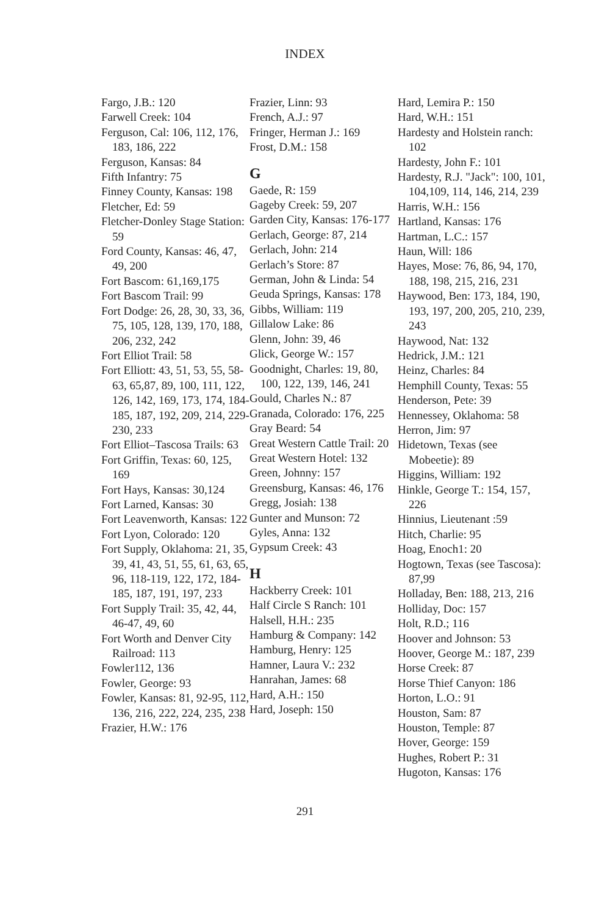INDEX
Fargo, J.B.: 120
Farwell Creek: 104
Ferguson, Cal: 106, 112, 176, 183, 186, 222
Ferguson, Kansas: 84
Fifth Infantry: 75
Finney County, Kansas: 198
Fletcher, Ed: 59
Fletcher-Donley Stage Station: 59
Ford County, Kansas: 46, 47, 49, 200
Fort Bascom: 61,169,175
Fort Bascom Trail: 99
Fort Dodge: 26, 28, 30, 33, 36, 75, 105, 128, 139, 170, 188, 206, 232, 242
Fort Elliot Trail: 58
Fort Elliott: 43, 51, 53, 55, 58-63, 65,87, 89, 100, 111, 122, 126, 142, 169, 173, 174, 184-185, 187, 192, 209, 214, 229-230, 233
Fort Elliot–Tascosa Trails: 63
Fort Griffin, Texas: 60, 125, 169
Fort Hays, Kansas: 30,124
Fort Larned, Kansas: 30
Fort Leavenworth, Kansas: 122
Fort Lyon, Colorado: 120
Fort Supply, Oklahoma: 21, 35, 39, 41, 43, 51, 55, 61, 63, 65, 96, 118-119, 122, 172, 184-185, 187, 191, 197, 233
Fort Supply Trail: 35, 42, 44, 46-47, 49, 60
Fort Worth and Denver City Railroad: 113
Fowler112, 136
Fowler, George: 93
Fowler, Kansas: 81, 92-95, 112, 136, 216, 222, 224, 235, 238
Frazier, H.W.: 176
Frazier, Linn: 93
French, A.J.: 97
Fringer, Herman J.: 169
Frost, D.M.: 158
G
Gaede, R: 159
Gageby Creek: 59, 207
Garden City, Kansas: 176-177
Gerlach, George: 87, 214
Gerlach, John: 214
Gerlach’s Store: 87
German, John & Linda: 54
Geuda Springs, Kansas: 178
Gibbs, William: 119
Gillalow Lake: 86
Glenn, John: 39, 46
Glick, George W.: 157
Goodnight, Charles: 19, 80, 100, 122, 139, 146, 241
Gould, Charles N.: 87
Granada, Colorado: 176, 225
Gray Beard: 54
Great Western Cattle Trail: 20
Great Western Hotel: 132
Green, Johnny: 157
Greensburg, Kansas: 46, 176
Gregg, Josiah: 138
Gunter and Munson: 72
Gyles, Anna: 132
Gypsum Creek: 43
H
Hackberry Creek: 101
Half Circle S Ranch: 101
Halsell, H.H.: 235
Hamburg & Company: 142
Hamburg, Henry: 125
Hamner, Laura V.: 232
Hanrahan, James: 68
Hard, A.H.: 150
Hard, Joseph: 150
Hard, Lemira P.: 150
Hard, W.H.: 151
Hardesty and Holstein ranch: 102
Hardesty, John F.: 101
Hardesty, R.J. "Jack": 100, 101, 104,109, 114, 146, 214, 239
Harris, W.H.: 156
Hartland, Kansas: 176
Hartman, L.C.: 157
Haun, Will: 186
Hayes, Mose: 76, 86, 94, 170, 188, 198, 215, 216, 231
Haywood, Ben: 173, 184, 190, 193, 197, 200, 205, 210, 239, 243
Haywood, Nat: 132
Hedrick, J.M.: 121
Heinz, Charles: 84
Hemphill County, Texas: 55
Henderson, Pete: 39
Hennessey, Oklahoma: 58
Herron, Jim: 97
Hidetown, Texas (see Mobeetie): 89
Higgins, William: 192
Hinkle, George T.: 154, 157, 226
Hinnius, Lieutenant :59
Hitch, Charlie: 95
Hoag, Enoch1: 20
Hogtown, Texas (see Tascosa): 87,99
Holladay, Ben: 188, 213, 216
Holliday, Doc: 157
Holt, R.D.; 116
Hoover and Johnson: 53
Hoover, George M.: 187, 239
Horse Creek: 87
Horse Thief Canyon: 186
Horton, L.O.: 91
Houston, Sam: 87
Houston, Temple: 87
Hover, George: 159
Hughes, Robert P.: 31
Hugoton, Kansas: 176
291